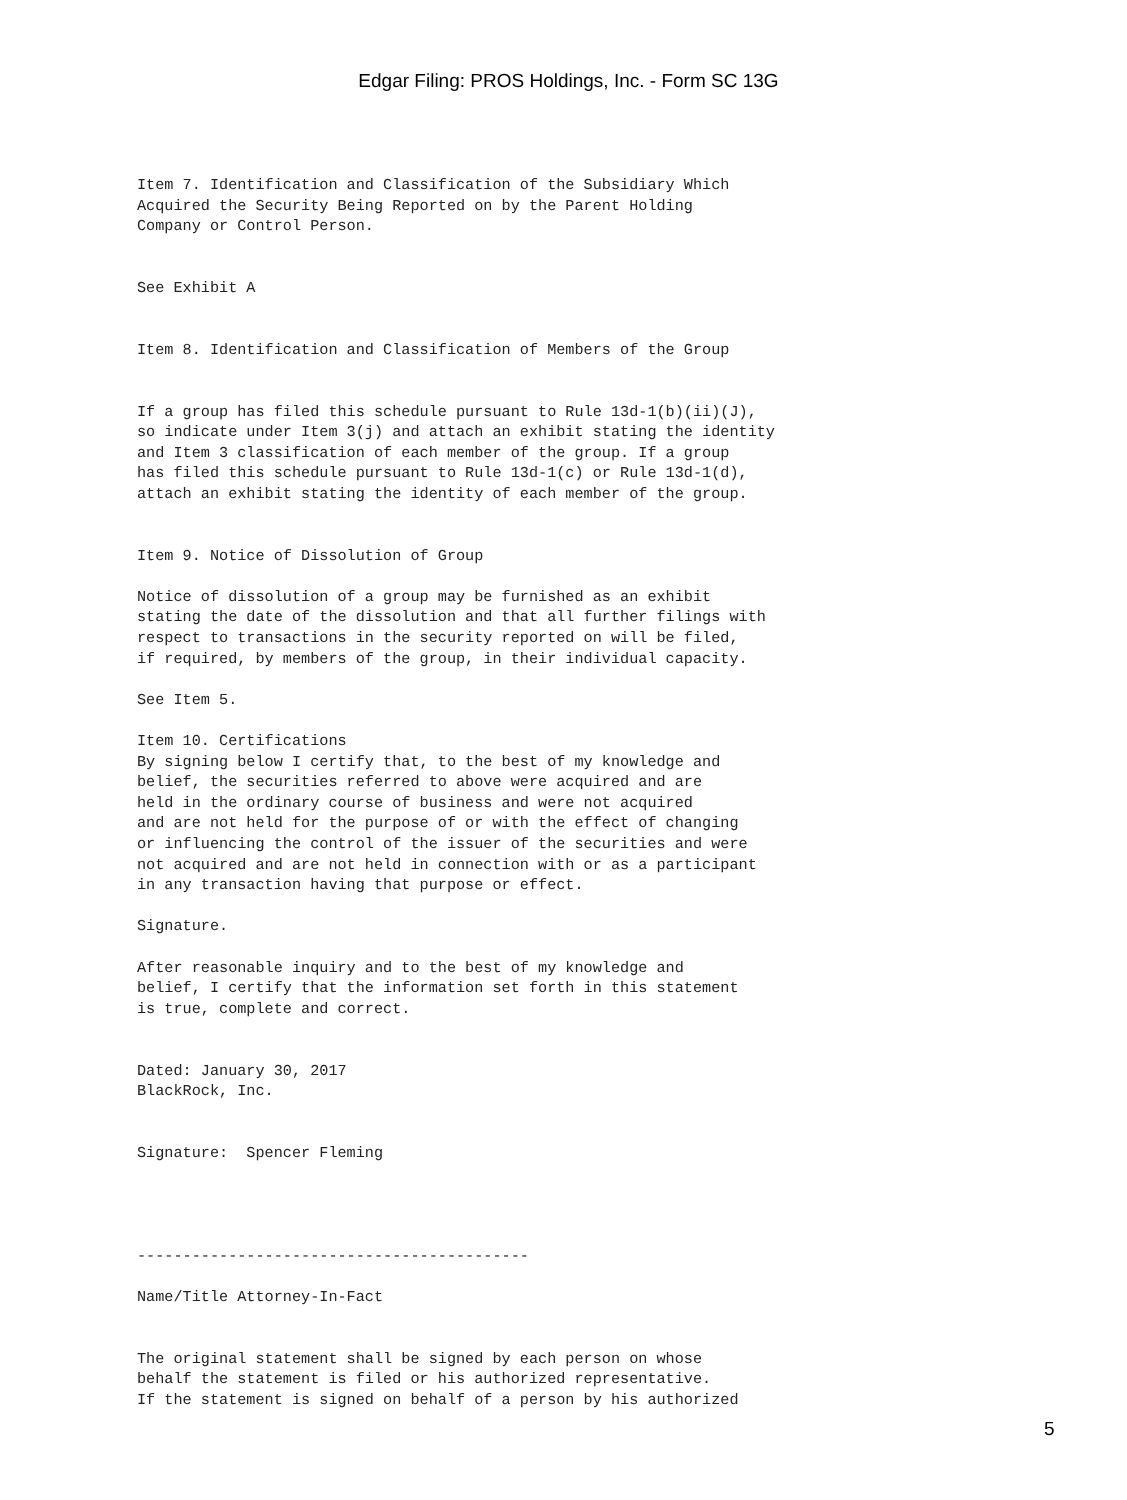Edgar Filing: PROS Holdings, Inc. - Form SC 13G
Item 7. Identification and Classification of the Subsidiary Which
Acquired the Security Being Reported on by the Parent Holding
Company or Control Person.


See Exhibit A


Item 8. Identification and Classification of Members of the Group


If a group has filed this schedule pursuant to Rule 13d-1(b)(ii)(J),
so indicate under Item 3(j) and attach an exhibit stating the identity
and Item 3 classification of each member of the group. If a group
has filed this schedule pursuant to Rule 13d-1(c) or Rule 13d-1(d),
attach an exhibit stating the identity of each member of the group.


Item 9. Notice of Dissolution of Group

Notice of dissolution of a group may be furnished as an exhibit
stating the date of the dissolution and that all further filings with
respect to transactions in the security reported on will be filed,
if required, by members of the group, in their individual capacity.

See Item 5.

Item 10. Certifications
By signing below I certify that, to the best of my knowledge and
belief, the securities referred to above were acquired and are
held in the ordinary course of business and were not acquired
and are not held for the purpose of or with the effect of changing
or influencing the control of the issuer of the securities and were
not acquired and are not held in connection with or as a participant
in any transaction having that purpose or effect.

Signature.

After reasonable inquiry and to the best of my knowledge and
belief, I certify that the information set forth in this statement
is true, complete and correct.


Dated: January 30, 2017
BlackRock, Inc.


Signature:  Spencer Fleming




-------------------------------------------

Name/Title Attorney-In-Fact


The original statement shall be signed by each person on whose
behalf the statement is filed or his authorized representative.
If the statement is signed on behalf of a person by his authorized
5